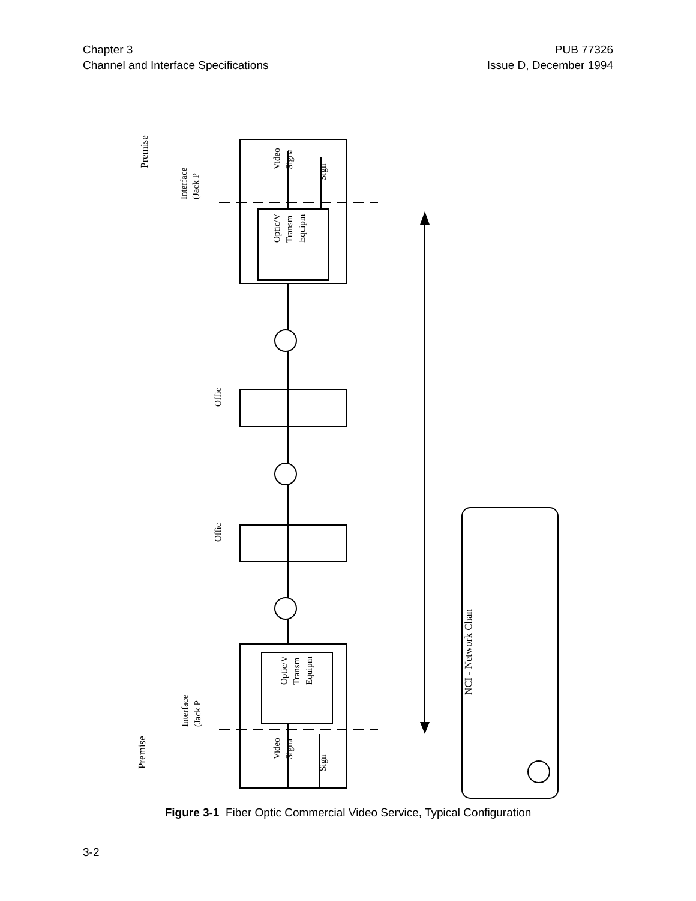Chapter 3
Channel and Interface Specifications
PUB 77326
Issue D, December 1994
Premise
Interface
(Jack P
Optic/V
Transm
Equipm
Video
Signa
Sign
Offic
Offic
Optic/V
Transm
Equipm
Interface
(Jack P
Video
Signa
Sign
Premise
NCI - Network Chan
Figure 3-1 Fiber Optic Commercial Video Service, Typical Configuration
3-2